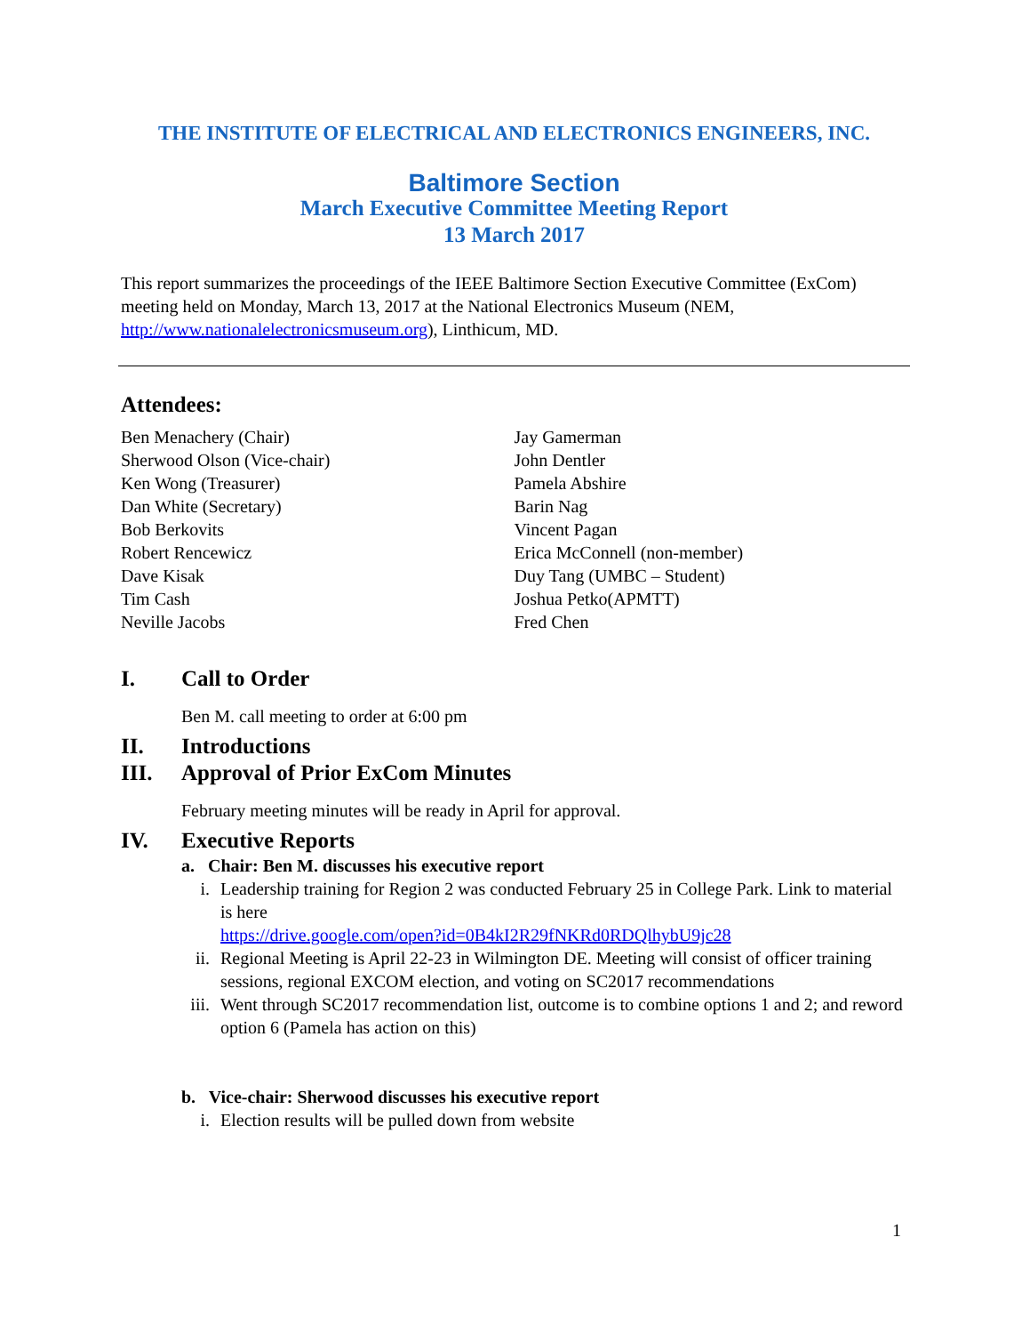THE INSTITUTE OF ELECTRICAL AND ELECTRONICS ENGINEERS, INC.
Baltimore Section
March Executive Committee Meeting Report
13 March 2017
This report summarizes the proceedings of the IEEE Baltimore Section Executive Committee (ExCom) meeting held on Monday, March 13, 2017 at the National Electronics Museum (NEM, http://www.nationalelectronicsmuseum.org), Linthicum, MD.
Attendees:
Ben Menachery (Chair)
Sherwood Olson (Vice-chair)
Ken Wong (Treasurer)
Dan White (Secretary)
Bob Berkovits
Robert Rencewicz
Dave Kisak
Tim Cash
Neville Jacobs
Jay Gamerman
John Dentler
Pamela Abshire
Barin Nag
Vincent Pagan
Erica McConnell (non-member)
Duy Tang (UMBC – Student)
Joshua Petko(APMTT)
Fred Chen
I. Call to Order
Ben M. call meeting to order at 6:00 pm
II. Introductions
III. Approval of Prior ExCom Minutes
February meeting minutes will be ready in April for approval.
IV. Executive Reports
a. Chair: Ben M. discusses his executive report
i. Leadership training for Region 2 was conducted February 25 in College Park. Link to material is here
https://drive.google.com/open?id=0B4kI2R29fNKRd0RDQlhybU9jc28
ii. Regional Meeting is April 22-23 in Wilmington DE. Meeting will consist of officer training sessions, regional EXCOM election, and voting on SC2017 recommendations
iii. Went through SC2017 recommendation list, outcome is to combine options 1 and 2; and reword option 6 (Pamela has action on this)
b. Vice-chair: Sherwood discusses his executive report
i. Election results will be pulled down from website
1